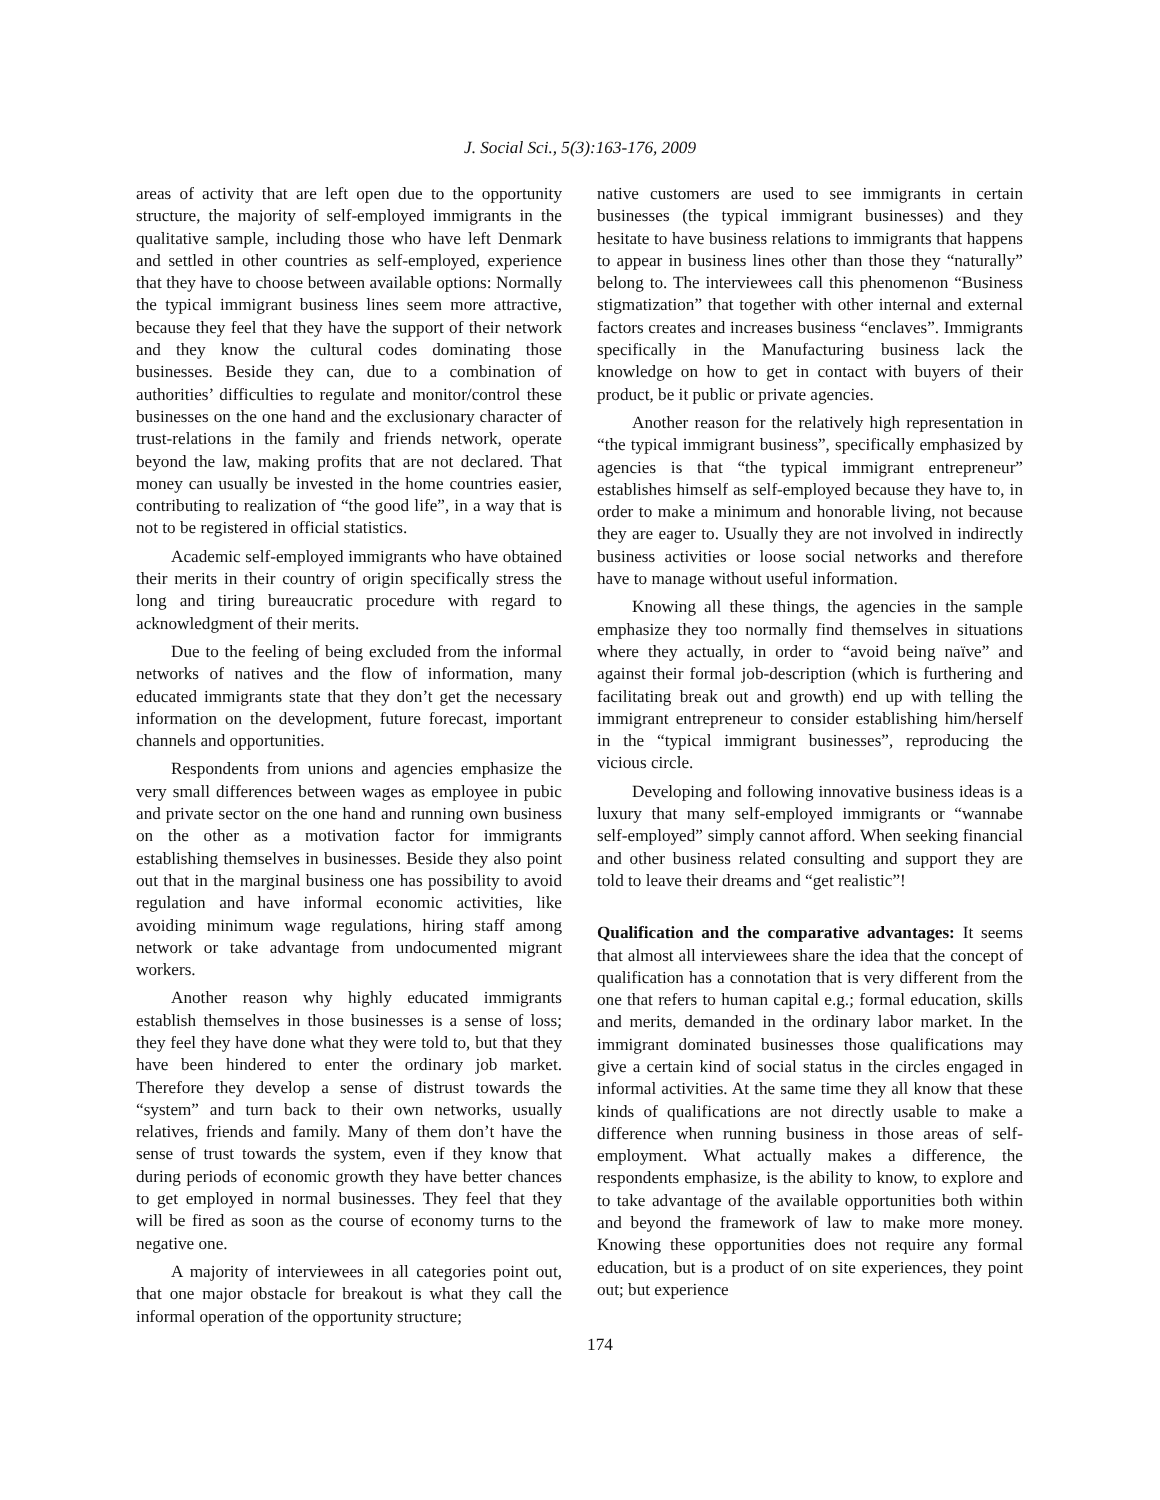J. Social Sci., 5(3):163-176, 2009
areas of activity that are left open due to the opportunity structure, the majority of self-employed immigrants in the qualitative sample, including those who have left Denmark and settled in other countries as self-employed, experience that they have to choose between available options: Normally the typical immigrant business lines seem more attractive, because they feel that they have the support of their network and they know the cultural codes dominating those businesses. Beside they can, due to a combination of authorities’ difficulties to regulate and monitor/control these businesses on the one hand and the exclusionary character of trust-relations in the family and friends network, operate beyond the law, making profits that are not declared. That money can usually be invested in the home countries easier, contributing to realization of “the good life”, in a way that is not to be registered in official statistics.
Academic self-employed immigrants who have obtained their merits in their country of origin specifically stress the long and tiring bureaucratic procedure with regard to acknowledgment of their merits.
Due to the feeling of being excluded from the informal networks of natives and the flow of information, many educated immigrants state that they don’t get the necessary information on the development, future forecast, important channels and opportunities.
Respondents from unions and agencies emphasize the very small differences between wages as employee in pubic and private sector on the one hand and running own business on the other as a motivation factor for immigrants establishing themselves in businesses. Beside they also point out that in the marginal business one has possibility to avoid regulation and have informal economic activities, like avoiding minimum wage regulations, hiring staff among network or take advantage from undocumented migrant workers.
Another reason why highly educated immigrants establish themselves in those businesses is a sense of loss; they feel they have done what they were told to, but that they have been hindered to enter the ordinary job market. Therefore they develop a sense of distrust towards the “system” and turn back to their own networks, usually relatives, friends and family. Many of them don’t have the sense of trust towards the system, even if they know that during periods of economic growth they have better chances to get employed in normal businesses. They feel that they will be fired as soon as the course of economy turns to the negative one.
A majority of interviewees in all categories point out, that one major obstacle for breakout is what they call the informal operation of the opportunity structure;
native customers are used to see immigrants in certain businesses (the typical immigrant businesses) and they hesitate to have business relations to immigrants that happens to appear in business lines other than those they “naturally” belong to. The interviewees call this phenomenon “Business stigmatization” that together with other internal and external factors creates and increases business “enclaves”. Immigrants specifically in the Manufacturing business lack the knowledge on how to get in contact with buyers of their product, be it public or private agencies.
Another reason for the relatively high representation in “the typical immigrant business”, specifically emphasized by agencies is that “the typical immigrant entrepreneur” establishes himself as self-employed because they have to, in order to make a minimum and honorable living, not because they are eager to. Usually they are not involved in indirectly business activities or loose social networks and therefore have to manage without useful information.
Knowing all these things, the agencies in the sample emphasize they too normally find themselves in situations where they actually, in order to “avoid being naïve” and against their formal job-description (which is furthering and facilitating break out and growth) end up with telling the immigrant entrepreneur to consider establishing him/herself in the “typical immigrant businesses”, reproducing the vicious circle.
Developing and following innovative business ideas is a luxury that many self-employed immigrants or “wannabe self-employed” simply cannot afford. When seeking financial and other business related consulting and support they are told to leave their dreams and “get realistic”!
Qualification and the comparative advantages: It seems that almost all interviewees share the idea that the concept of qualification has a connotation that is very different from the one that refers to human capital e.g.; formal education, skills and merits, demanded in the ordinary labor market. In the immigrant dominated businesses those qualifications may give a certain kind of social status in the circles engaged in informal activities. At the same time they all know that these kinds of qualifications are not directly usable to make a difference when running business in those areas of self-employment. What actually makes a difference, the respondents emphasize, is the ability to know, to explore and to take advantage of the available opportunities both within and beyond the framework of law to make more money. Knowing these opportunities does not require any formal education, but is a product of on site experiences, they point out; but experience
174